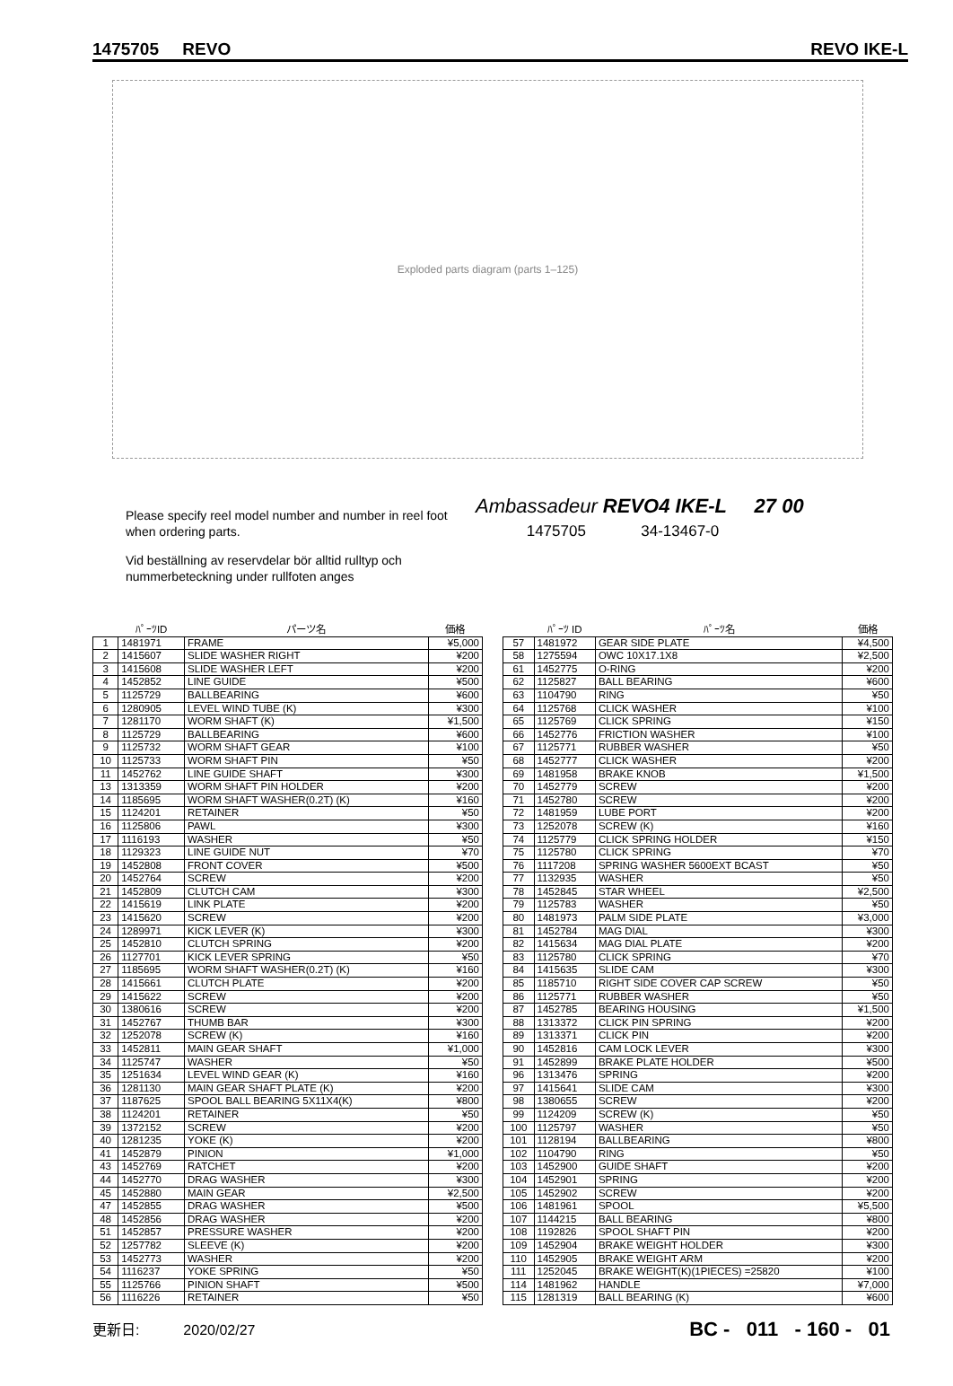1475705 REVO REVO IKE-L
Exploded parts diagram (parts 1–125)
Please specify reel model number and number in reel foot when ordering parts.
Vid beställning av reservdelar bör alltid rulltyp och nummerbeteckning under rullfoten anges
Ambassadeur REVO4 IKE-L 27 00
1475705 34-13467-0
| | ﾊﾟｰﾂID | パーツ名 | 価格 |
| --- | --- | --- | --- |
| 1 | 1481971 | FRAME | ¥5,000 |
| 2 | 1415607 | SLIDE WASHER RIGHT | ¥200 |
| 3 | 1415608 | SLIDE WASHER LEFT | ¥200 |
| 4 | 1452852 | LINE GUIDE | ¥500 |
| 5 | 1125729 | BALLBEARING | ¥600 |
| 6 | 1280905 | LEVEL WIND TUBE (K) | ¥300 |
| 7 | 1281170 | WORM SHAFT (K) | ¥1,500 |
| 8 | 1125729 | BALLBEARING | ¥600 |
| 9 | 1125732 | WORM SHAFT GEAR | ¥100 |
| 10 | 1125733 | WORM SHAFT PIN | ¥50 |
| 11 | 1452762 | LINE GUIDE SHAFT | ¥300 |
| 13 | 1313359 | WORM SHAFT PIN HOLDER | ¥200 |
| 14 | 1185695 | WORM SHAFT WASHER(0.2T) (K) | ¥160 |
| 15 | 1124201 | RETAINER | ¥50 |
| 16 | 1125806 | PAWL | ¥300 |
| 17 | 1116193 | WASHER | ¥50 |
| 18 | 1129323 | LINE GUIDE NUT | ¥70 |
| 19 | 1452808 | FRONT COVER | ¥500 |
| 20 | 1452764 | SCREW | ¥200 |
| 21 | 1452809 | CLUTCH CAM | ¥300 |
| 22 | 1415619 | LINK PLATE | ¥200 |
| 23 | 1415620 | SCREW | ¥200 |
| 24 | 1289971 | KICK LEVER (K) | ¥300 |
| 25 | 1452810 | CLUTCH SPRING | ¥200 |
| 26 | 1127701 | KICK LEVER SPRING | ¥50 |
| 27 | 1185695 | WORM SHAFT WASHER(0.2T) (K) | ¥160 |
| 28 | 1415661 | CLUTCH PLATE | ¥200 |
| 29 | 1415622 | SCREW | ¥200 |
| 30 | 1380616 | SCREW | ¥200 |
| 31 | 1452767 | THUMB BAR | ¥300 |
| 32 | 1252078 | SCREW (K) | ¥160 |
| 33 | 1452811 | MAIN GEAR SHAFT | ¥1,000 |
| 34 | 1125747 | WASHER | ¥50 |
| 35 | 1251634 | LEVEL WIND GEAR (K) | ¥160 |
| 36 | 1281130 | MAIN GEAR SHAFT PLATE (K) | ¥200 |
| 37 | 1187625 | SPOOL BALL BEARING 5X11X4(K) | ¥800 |
| 38 | 1124201 | RETAINER | ¥50 |
| 39 | 1372152 | SCREW | ¥200 |
| 40 | 1281235 | YOKE (K) | ¥200 |
| 41 | 1452879 | PINION | ¥1,000 |
| 43 | 1452769 | RATCHET | ¥200 |
| 44 | 1452770 | DRAG WASHER | ¥300 |
| 45 | 1452880 | MAIN GEAR | ¥2,500 |
| 47 | 1452855 | DRAG WASHER | ¥500 |
| 48 | 1452856 | DRAG WASHER | ¥200 |
| 51 | 1452857 | PRESSURE WASHER | ¥200 |
| 52 | 1257782 | SLEEVE (K) | ¥200 |
| 53 | 1452773 | WASHER | ¥200 |
| 54 | 1116237 | YOKE SPRING | ¥50 |
| 55 | 1125766 | PINION SHAFT | ¥500 |
| 56 | 1116226 | RETAINER | ¥50 |
| | ﾊﾟｰﾂ ID | ﾊﾟｰﾂ名 | 価格 |
| --- | --- | --- | --- |
| 57 | 1481972 | GEAR SIDE PLATE | ¥4,500 |
| 58 | 1275594 | OWC 10X17.1X8 | ¥2,500 |
| 61 | 1452775 | O-RING | ¥200 |
| 62 | 1125827 | BALL BEARING | ¥600 |
| 63 | 1104790 | RING | ¥50 |
| 64 | 1125768 | CLICK WASHER | ¥100 |
| 65 | 1125769 | CLICK SPRING | ¥150 |
| 66 | 1452776 | FRICTION WASHER | ¥100 |
| 67 | 1125771 | RUBBER WASHER | ¥50 |
| 68 | 1452777 | CLICK WASHER | ¥200 |
| 69 | 1481958 | BRAKE KNOB | ¥1,500 |
| 70 | 1452779 | SCREW | ¥200 |
| 71 | 1452780 | SCREW | ¥200 |
| 72 | 1481959 | LUBE PORT | ¥200 |
| 73 | 1252078 | SCREW (K) | ¥160 |
| 74 | 1125779 | CLICK SPRING HOLDER | ¥150 |
| 75 | 1125780 | CLICK SPRING | ¥70 |
| 76 | 1117208 | SPRING WASHER 5600EXT BCAST | ¥50 |
| 77 | 1132935 | WASHER | ¥50 |
| 78 | 1452845 | STAR WHEEL | ¥2,500 |
| 79 | 1125783 | WASHER | ¥50 |
| 80 | 1481973 | PALM SIDE PLATE | ¥3,000 |
| 81 | 1452784 | MAG DIAL | ¥300 |
| 82 | 1415634 | MAG DIAL PLATE | ¥200 |
| 83 | 1125780 | CLICK SPRING | ¥70 |
| 84 | 1415635 | SLIDE CAM | ¥300 |
| 85 | 1185710 | RIGHT SIDE COVER CAP SCREW | ¥50 |
| 86 | 1125771 | RUBBER WASHER | ¥50 |
| 87 | 1452785 | BEARING HOUSING | ¥1,500 |
| 88 | 1313372 | CLICK PIN SPRING | ¥200 |
| 89 | 1313371 | CLICK PIN | ¥200 |
| 90 | 1452816 | CAM LOCK LEVER | ¥300 |
| 91 | 1452899 | BRAKE PLATE HOLDER | ¥500 |
| 96 | 1313476 | SPRING | ¥200 |
| 97 | 1415641 | SLIDE CAM | ¥300 |
| 98 | 1380655 | SCREW | ¥200 |
| 99 | 1124209 | SCREW (K) | ¥50 |
| 100 | 1125797 | WASHER | ¥50 |
| 101 | 1128194 | BALLBEARING | ¥800 |
| 102 | 1104790 | RING | ¥50 |
| 103 | 1452900 | GUIDE SHAFT | ¥200 |
| 104 | 1452901 | SPRING | ¥200 |
| 105 | 1452902 | SCREW | ¥200 |
| 106 | 1481961 | SPOOL | ¥5,500 |
| 107 | 1144215 | BALL BEARING | ¥800 |
| 108 | 1192826 | SPOOL SHAFT PIN | ¥200 |
| 109 | 1452904 | BRAKE WEIGHT HOLDER | ¥300 |
| 110 | 1452905 | BRAKE WEIGHT ARM | ¥200 |
| 111 | 1252045 | BRAKE WEIGHT(K)(1PIECES) =25820 | ¥100 |
| 114 | 1481962 | HANDLE | ¥7,000 |
| 115 | 1281319 | BALL BEARING (K) | ¥600 |
更新日: 2020/02/27 BC - 011 - 160 - 01